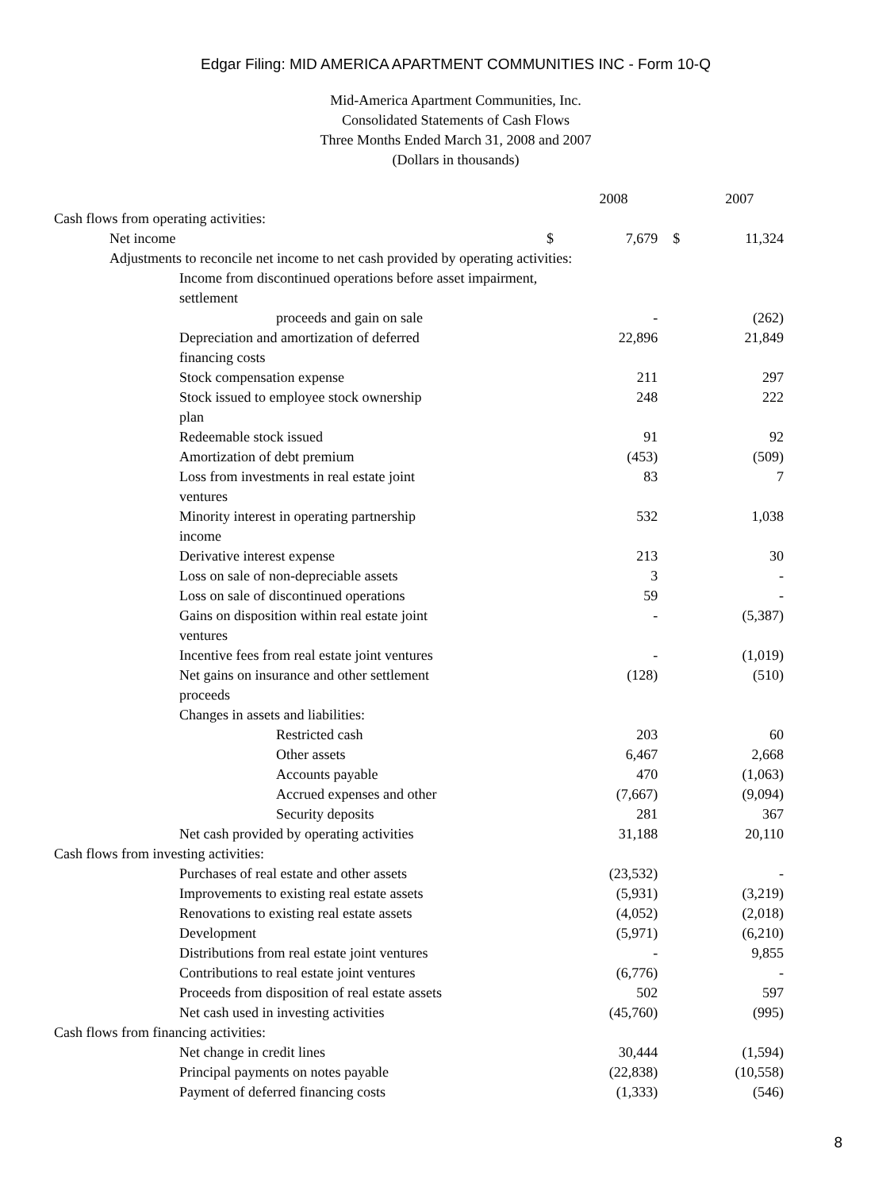Edgar Filing: MID AMERICA APARTMENT COMMUNITIES INC - Form 10-Q
Mid-America Apartment Communities, Inc.
Consolidated Statements of Cash Flows
Three Months Ended March 31, 2008 and 2007
(Dollars in thousands)
| | | 2008 | | 2007 |
| --- | --- | --- | --- | --- |
| Cash flows from operating activities: | | | | |
| Net income | $ | 7,679 | $ | 11,324 |
| Adjustments to reconcile net income to net cash provided by operating activities: | | | | |
| Income from discontinued operations before asset impairment, settlement | | | | |
| proceeds and gain on sale | | - | | (262) |
| Depreciation and amortization of deferred financing costs | | 22,896 | | 21,849 |
| Stock compensation expense | | 211 | | 297 |
| Stock issued to employee stock ownership plan | | 248 | | 222 |
| Redeemable stock issued | | 91 | | 92 |
| Amortization of debt premium | | (453) | | (509) |
| Loss from investments in real estate joint ventures | | 83 | | 7 |
| Minority interest in operating partnership income | | 532 | | 1,038 |
| Derivative interest expense | | 213 | | 30 |
| Loss on sale of non-depreciable assets | | 3 | | - |
| Loss on sale of discontinued operations | | 59 | | - |
| Gains on disposition within real estate joint ventures | | - | | (5,387) |
| Incentive fees from real estate joint ventures | | - | | (1,019) |
| Net gains on insurance and other settlement proceeds | | (128) | | (510) |
| Changes in assets and liabilities: | | | | |
| Restricted cash | | 203 | | 60 |
| Other assets | | 6,467 | | 2,668 |
| Accounts payable | | 470 | | (1,063) |
| Accrued expenses and other | | (7,667) | | (9,094) |
| Security deposits | | 281 | | 367 |
| Net cash provided by operating activities | | 31,188 | | 20,110 |
| Cash flows from investing activities: | | | | |
| Purchases of real estate and other assets | | (23,532) | | - |
| Improvements to existing real estate assets | | (5,931) | | (3,219) |
| Renovations to existing real estate assets | | (4,052) | | (2,018) |
| Development | | (5,971) | | (6,210) |
| Distributions from real estate joint ventures | | - | | 9,855 |
| Contributions to real estate joint ventures | | (6,776) | | - |
| Proceeds from disposition of real estate assets | | 502 | | 597 |
| Net cash used in investing activities | | (45,760) | | (995) |
| Cash flows from financing activities: | | | | |
| Net change in credit lines | | 30,444 | | (1,594) |
| Principal payments on notes payable | | (22,838) | | (10,558) |
| Payment of deferred financing costs | | (1,333) | | (546) |
8